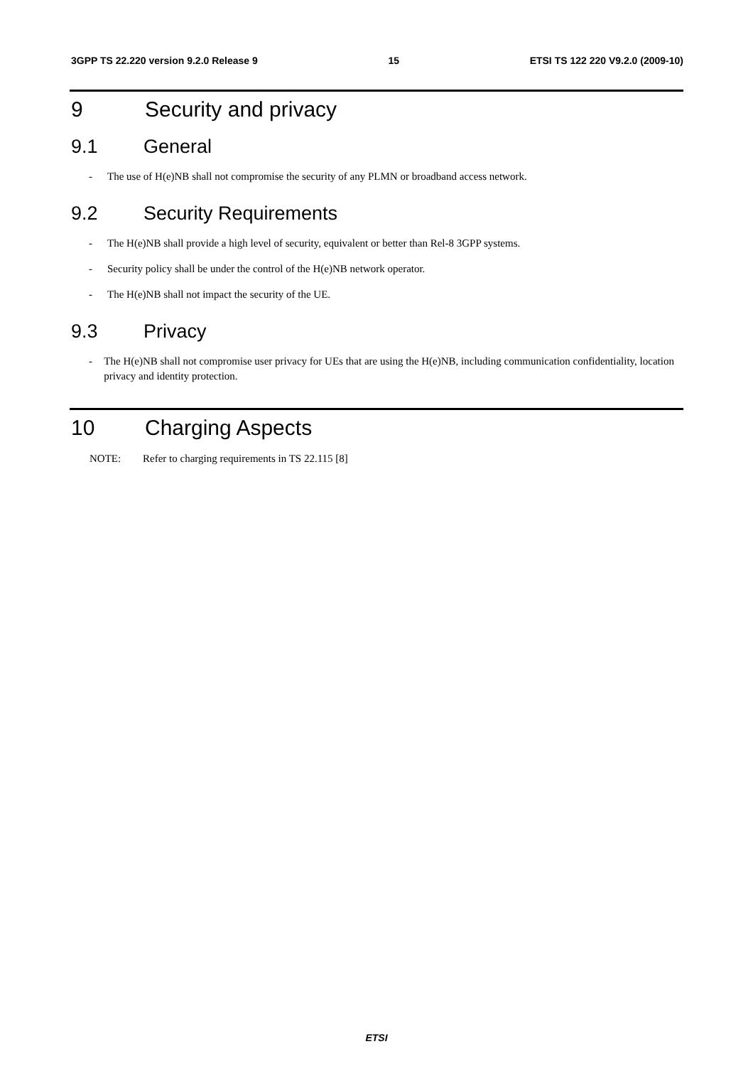3GPP TS 22.220 version 9.2.0 Release 9 15 ETSI TS 122 220 V9.2.0 (2009-10)
9 Security and privacy
9.1 General
- The use of H(e)NB shall not compromise the security of any PLMN or broadband access network.
9.2 Security Requirements
- The H(e)NB shall provide a high level of security, equivalent or better than Rel-8 3GPP systems.
- Security policy shall be under the control of the H(e)NB network operator.
- The H(e)NB shall not impact the security of the UE.
9.3 Privacy
- The H(e)NB shall not compromise user privacy for UEs that are using the H(e)NB, including communication confidentiality, location privacy and identity protection.
10 Charging Aspects
NOTE: Refer to charging requirements in TS 22.115 [8]
ETSI